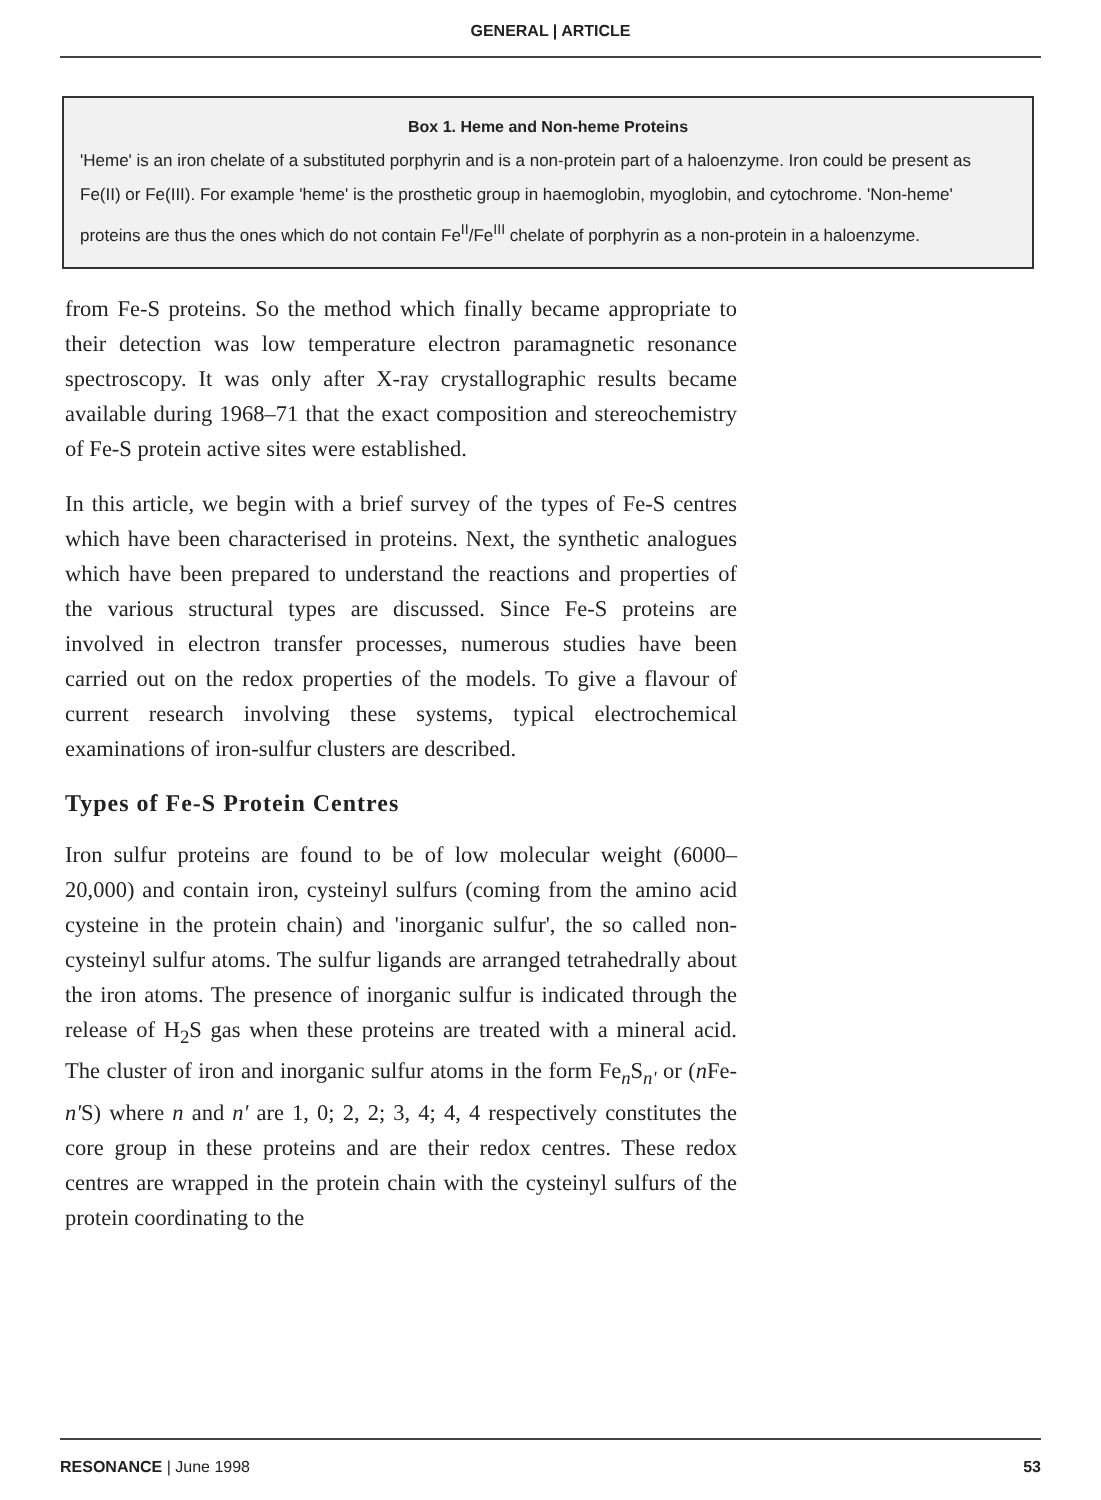GENERAL | ARTICLE
Box 1. Heme and Non-heme Proteins
'Heme' is an iron chelate of a substituted porphyrin and is a non-protein part of a haloenzyme. Iron could be present as Fe(II) or Fe(III). For example 'heme' is the prosthetic group in haemoglobin, myoglobin, and cytochrome. 'Non-heme' proteins are thus the ones which do not contain Fe<sup>II</sup>/Fe<sup>III</sup> chelate of porphyrin as a non-protein in a haloenzyme.
from Fe-S proteins. So the method which finally became appropriate to their detection was low temperature electron paramagnetic resonance spectroscopy. It was only after X-ray crystallographic results became available during 1968–71 that the exact composition and stereochemistry of Fe-S protein active sites were established.
In this article, we begin with a brief survey of the types of Fe-S centres which have been characterised in proteins. Next, the synthetic analogues which have been prepared to understand the reactions and properties of the various structural types are discussed. Since Fe-S proteins are involved in electron transfer processes, numerous studies have been carried out on the redox properties of the models. To give a flavour of current research involving these systems, typical electrochemical examinations of iron-sulfur clusters are described.
Types of Fe-S Protein Centres
Iron sulfur proteins are found to be of low molecular weight (6000–20,000) and contain iron, cysteinyl sulfurs (coming from the amino acid cysteine in the protein chain) and 'inorganic sulfur', the so called non-cysteinyl sulfur atoms. The sulfur ligands are arranged tetrahedrally about the iron atoms. The presence of inorganic sulfur is indicated through the release of H<sub>2</sub>S gas when these proteins are treated with a mineral acid. The cluster of iron and inorganic sulfur atoms in the form Fe<sub>n</sub>S<sub>n'</sub> or (n Fe-n'S) where n and n' are 1, 0; 2, 2; 3, 4; 4, 4 respectively constitutes the core group in these proteins and are their redox centres. These redox centres are wrapped in the protein chain with the cysteinyl sulfurs of the protein coordinating to the
RESONANCE | June 1998 53